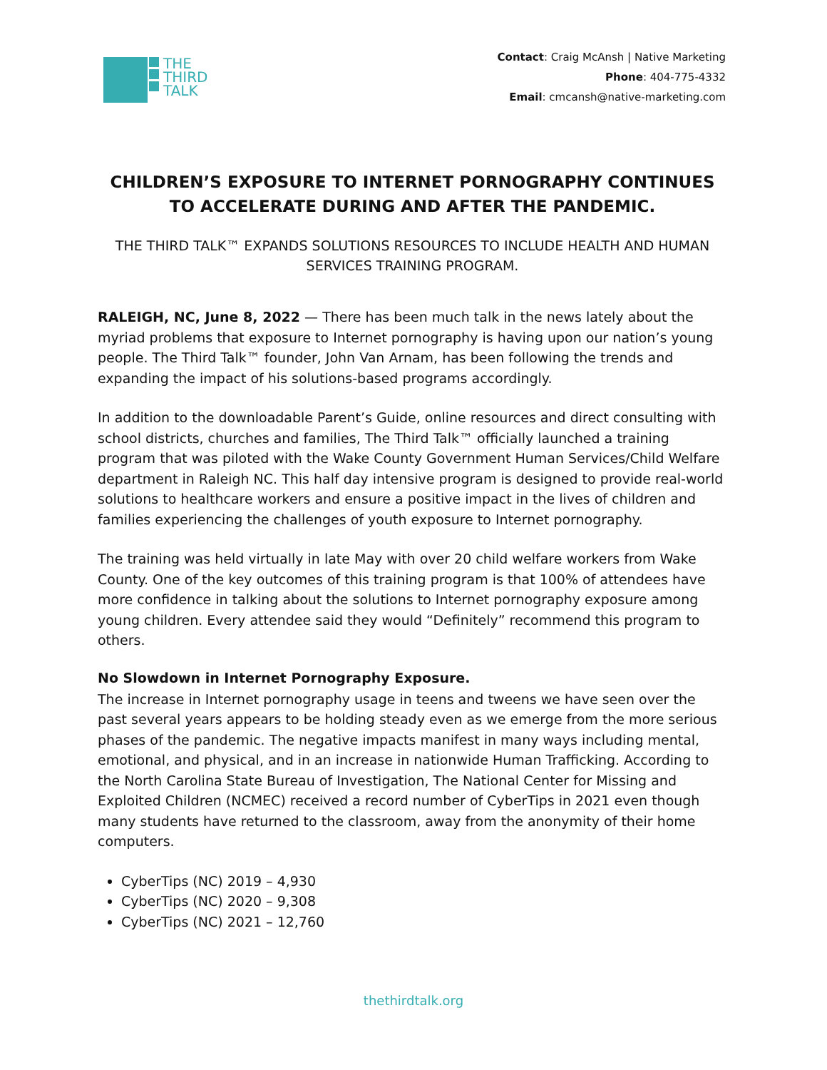THE
THIRD
TALK
Contact: Craig McAnsh | Native Marketing
Phone: 404-775-4332
Email: cmcansh@native-marketing.com
CHILDREN’S EXPOSURE TO INTERNET PORNOGRAPHY CONTINUES TO ACCELERATE DURING AND AFTER THE PANDEMIC.
THE THIRD TALK™ EXPANDS SOLUTIONS RESOURCES TO INCLUDE HEALTH AND HUMAN SERVICES TRAINING PROGRAM.
RALEIGH, NC, June 8, 2022 — There has been much talk in the news lately about the myriad problems that exposure to Internet pornography is having upon our nation’s young people. The Third Talk™ founder, John Van Arnam, has been following the trends and expanding the impact of his solutions-based programs accordingly.
In addition to the downloadable Parent’s Guide, online resources and direct consulting with school districts, churches and families, The Third Talk™ officially launched a training program that was piloted with the Wake County Government Human Services/Child Welfare department in Raleigh NC. This half day intensive program is designed to provide real-world solutions to healthcare workers and ensure a positive impact in the lives of children and families experiencing the challenges of youth exposure to Internet pornography.
The training was held virtually in late May with over 20 child welfare workers from Wake County. One of the key outcomes of this training program is that 100% of attendees have more confidence in talking about the solutions to Internet pornography exposure among young children. Every attendee said they would “Definitely” recommend this program to others.
No Slowdown in Internet Pornography Exposure.
The increase in Internet pornography usage in teens and tweens we have seen over the past several years appears to be holding steady even as we emerge from the more serious phases of the pandemic. The negative impacts manifest in many ways including mental, emotional, and physical, and in an increase in nationwide Human Trafficking. According to the North Carolina State Bureau of Investigation, The National Center for Missing and Exploited Children (NCMEC) received a record number of CyberTips in 2021 even though many students have returned to the classroom, away from the anonymity of their home computers.
CyberTips (NC) 2019 – 4,930
CyberTips (NC) 2020 – 9,308
CyberTips (NC) 2021 – 12,760
thethirdtalk.org